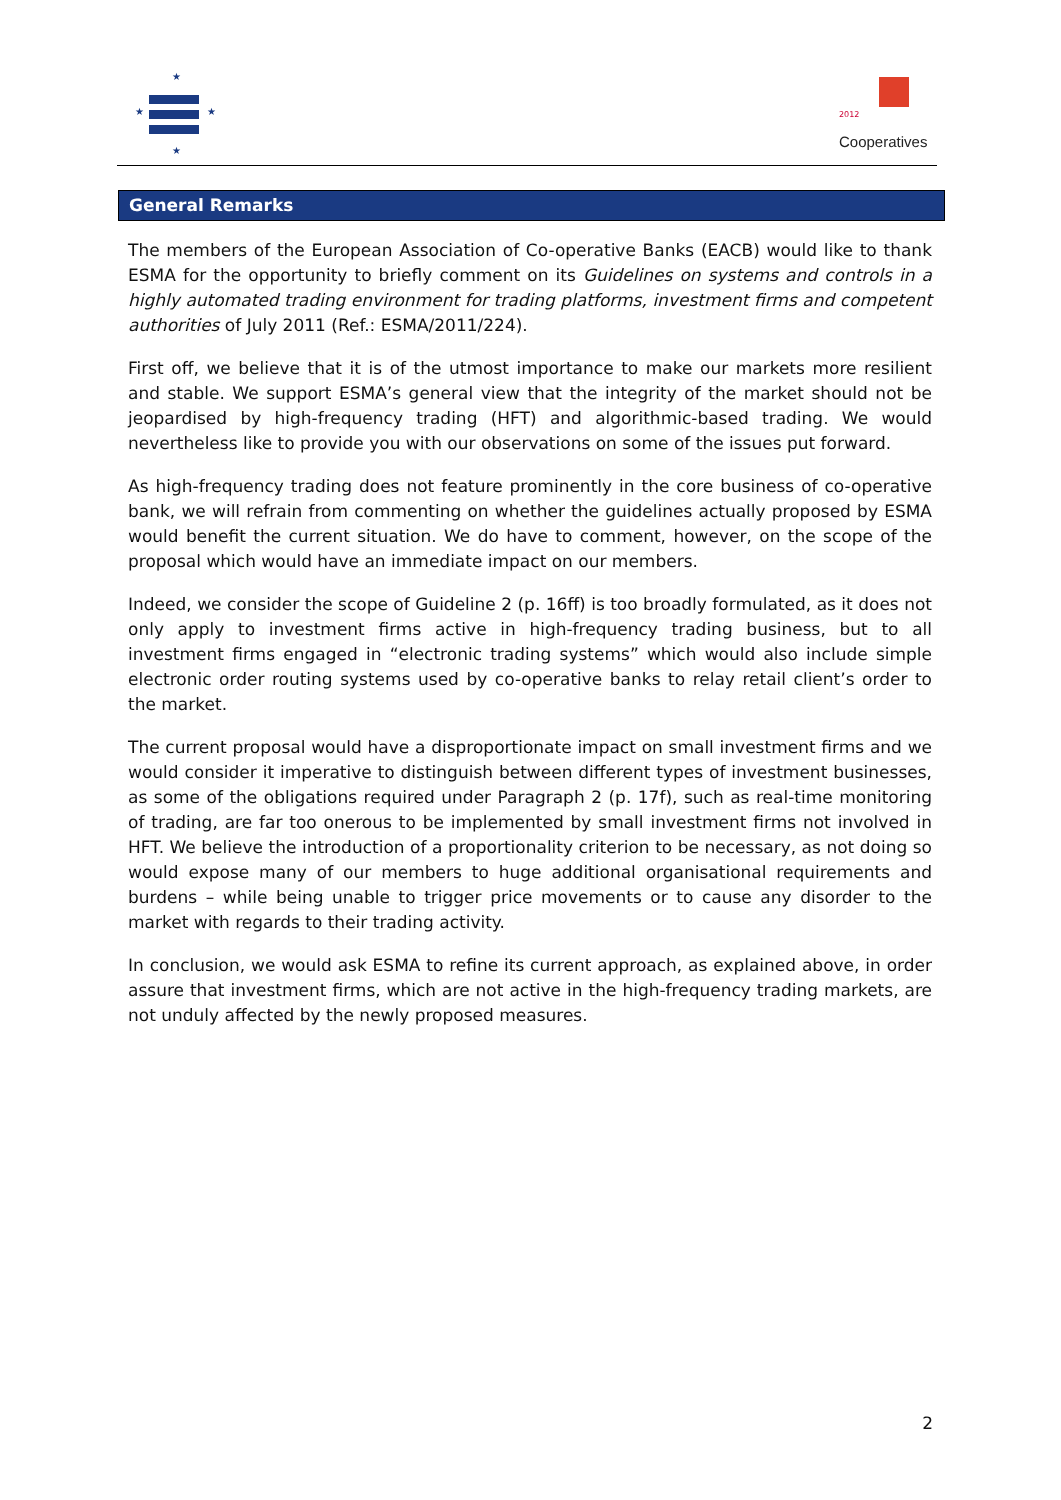★
★
★
★
2012
Cooperatives
General Remarks
The members of the European Association of Co-operative Banks (EACB) would like to thank ESMA for the opportunity to briefly comment on its Guidelines on systems and controls in a highly automated trading environment for trading platforms, investment firms and competent authorities of July 2011 (Ref.: ESMA/2011/224).
First off, we believe that it is of the utmost importance to make our markets more resilient and stable. We support ESMA’s general view that the integrity of the market should not be jeopardised by high-frequency trading (HFT) and algorithmic-based trading. We would nevertheless like to provide you with our observations on some of the issues put forward.
As high-frequency trading does not feature prominently in the core business of co-operative bank, we will refrain from commenting on whether the guidelines actually proposed by ESMA would benefit the current situation. We do have to comment, however, on the scope of the proposal which would have an immediate impact on our members.
Indeed, we consider the scope of Guideline 2 (p. 16ff) is too broadly formulated, as it does not only apply to investment firms active in high-frequency trading business, but to all investment firms engaged in “electronic trading systems” which would also include simple electronic order routing systems used by co-operative banks to relay retail client’s order to the market.
The current proposal would have a disproportionate impact on small investment firms and we would consider it imperative to distinguish between different types of investment businesses, as some of the obligations required under Paragraph 2 (p. 17f), such as real-time monitoring of trading, are far too onerous to be implemented by small investment firms not involved in HFT. We believe the introduction of a proportionality criterion to be necessary, as not doing so would expose many of our members to huge additional organisational requirements and burdens – while being unable to trigger price movements or to cause any disorder to the market with regards to their trading activity.
In conclusion, we would ask ESMA to refine its current approach, as explained above, in order assure that investment firms, which are not active in the high-frequency trading markets, are not unduly affected by the newly proposed measures.
2